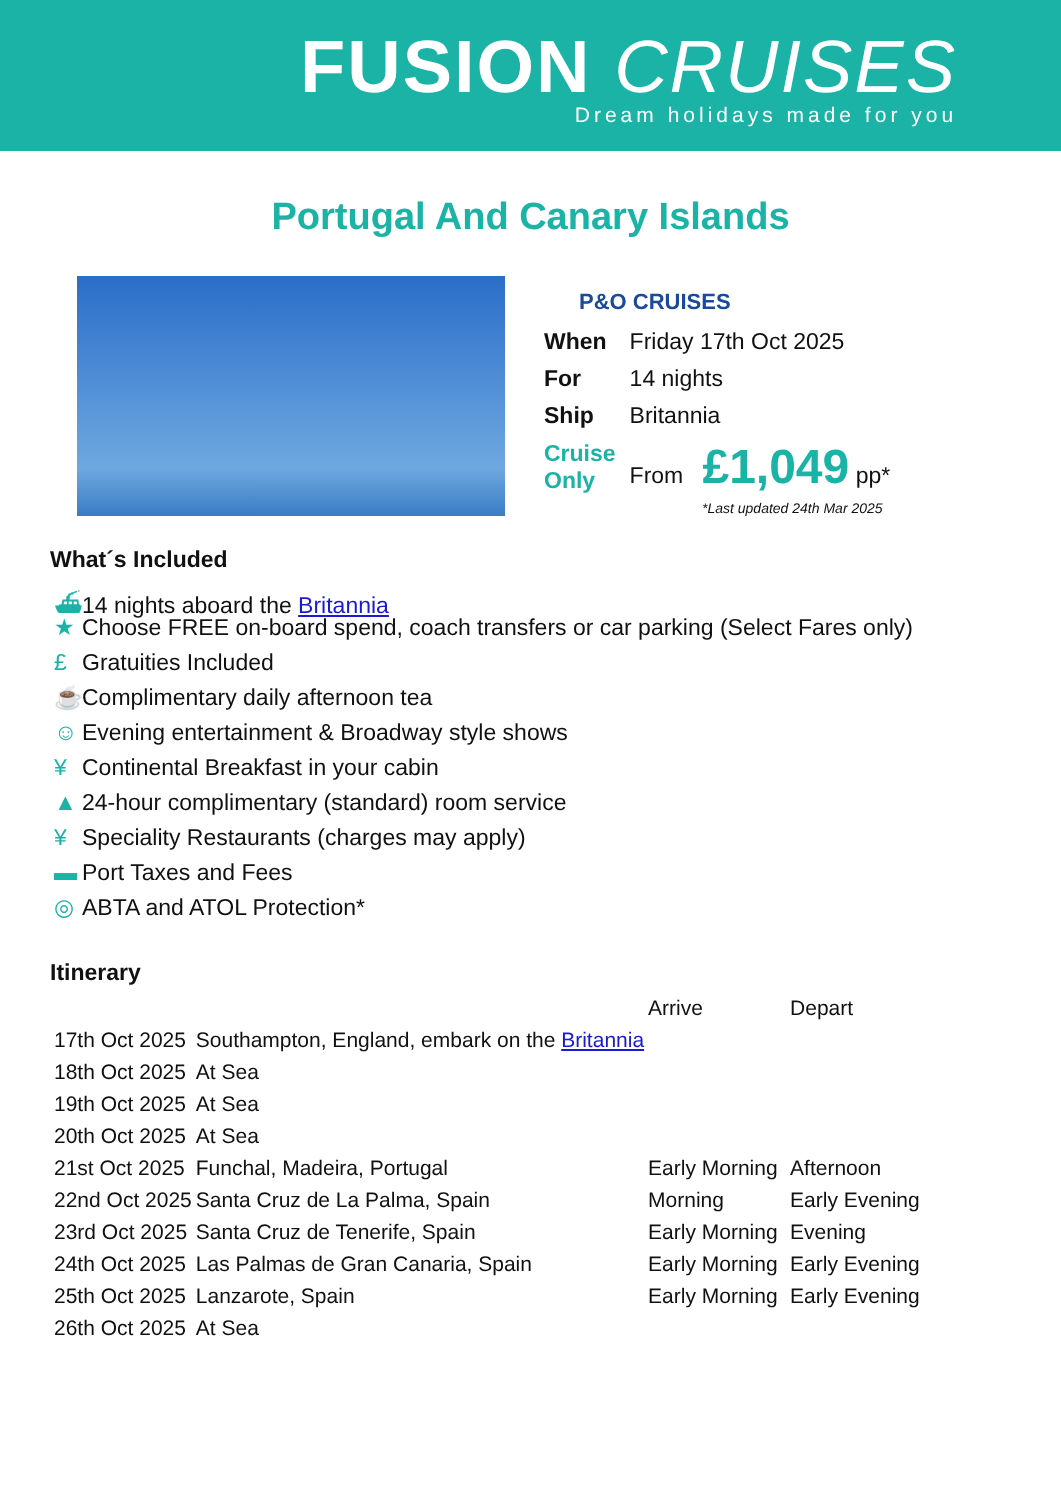FUSION CRUISES
Dream holidays made for you
Portugal And Canary Islands
P&O CRUISES
| When | Friday 17th Oct 2025 |
| For | 14 nights |
| Ship | Britannia |
| Cruise Only | From £1,049 pp* |
*Last updated 24th Mar 2025
What´s Included
⛴ 14 nights aboard the Britannia
★ Choose FREE on-board spend, coach transfers or car parking (Select Fares only)
£ Gratuities Included
☕ Complimentary daily afternoon tea
☺ Evening entertainment & Broadway style shows
¥ Continental Breakfast in your cabin
▲ 24-hour complimentary (standard) room service
¥ Speciality Restaurants (charges may apply)
▬ Port Taxes and Fees
◎ ABTA and ATOL Protection*
Itinerary
| | | Arrive | Depart |
| --- | --- | --- | --- |
| 17th Oct 2025 | Southampton, England, embark on the Britannia | | |
| 18th Oct 2025 | At Sea | | |
| 19th Oct 2025 | At Sea | | |
| 20th Oct 2025 | At Sea | | |
| 21st Oct 2025 | Funchal, Madeira, Portugal | Early Morning | Afternoon |
| 22nd Oct 2025 | Santa Cruz de La Palma, Spain | Morning | Early Evening |
| 23rd Oct 2025 | Santa Cruz de Tenerife, Spain | Early Morning | Evening |
| 24th Oct 2025 | Las Palmas de Gran Canaria, Spain | Early Morning | Early Evening |
| 25th Oct 2025 | Lanzarote, Spain | Early Morning | Early Evening |
| 26th Oct 2025 | At Sea | | |